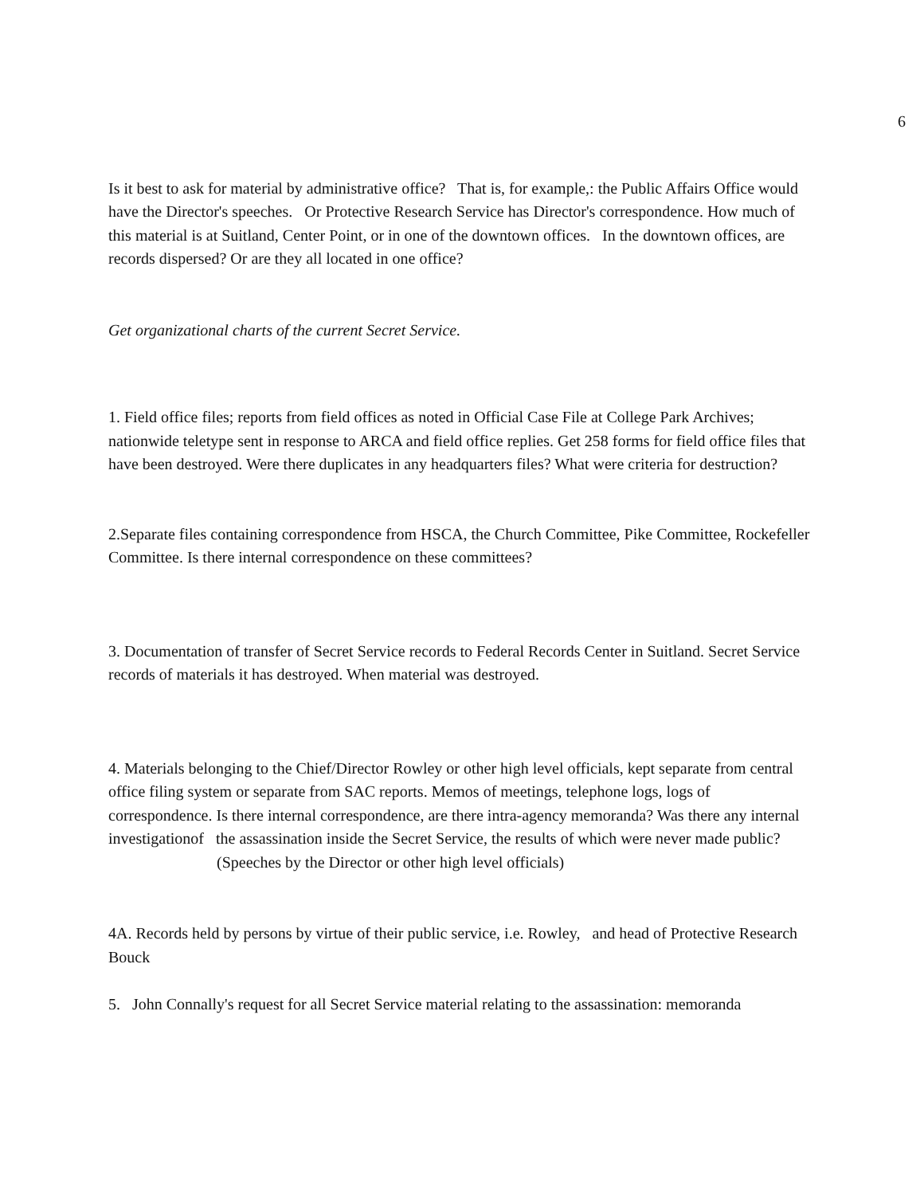6
Is it best to ask for material by administrative office? That is, for example,: the Public Affairs Office would have the Director's speeches. Or Protective Research Service has Director's correspondence. How much of this material is at Suitland, Center Point, or in one of the downtown offices. In the downtown offices, are records dispersed? Or are they all located in one office?
Get organizational charts of the current Secret Service.
1. Field office files; reports from field offices as noted in Official Case File at College Park Archives; nationwide teletype sent in response to ARCA and field office replies. Get 258 forms for field office files that have been destroyed. Were there duplicates in any headquarters files? What were criteria for destruction?
2.Separate files containing correspondence from HSCA, the Church Committee, Pike Committee, Rockefeller Committee. Is there internal correspondence on these committees?
3. Documentation of transfer of Secret Service records to Federal Records Center in Suitland. Secret Service records of materials it has destroyed. When material was destroyed.
4. Materials belonging to the Chief/Director Rowley or other high level officials, kept separate from central office filing system or separate from SAC reports. Memos of meetings, telephone logs, logs of correspondence. Is there internal correspondence, are there intra-agency memoranda? Was there any internal investigationof the assassination inside the Secret Service, the results of which were never made public?
(Speeches by the Director or other high level officials)
4A. Records held by persons by virtue of their public service, i.e. Rowley, and head of Protective Research Bouck
5. John Connally's request for all Secret Service material relating to the assassination: memoranda